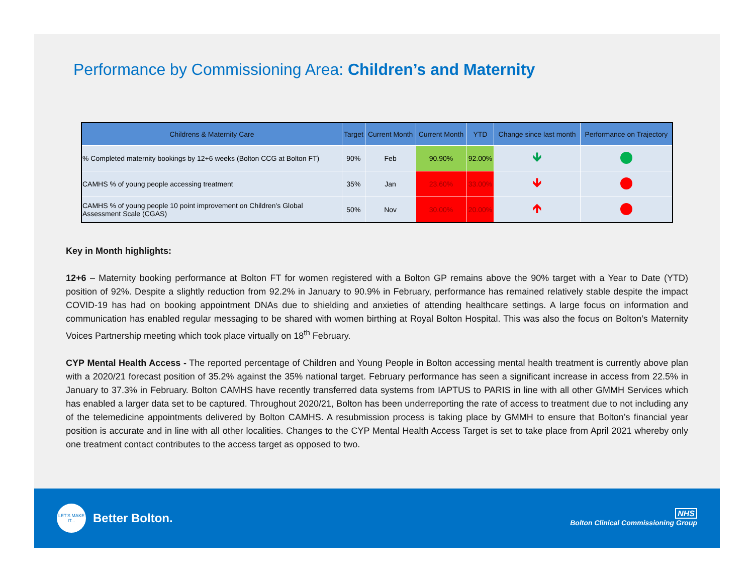Performance by Commissioning Area: Children’s and Maternity
| Childrens & Maternity Care | Target | Current Month | Current Month | YTD | Change since last month | Performance on Trajectory |
| --- | --- | --- | --- | --- | --- | --- |
| % Completed maternity bookings by 12+6 weeks (Bolton CCG at Bolton FT) | 90% | Feb | 90.90% | 92.00% | 🡻 | |
| CAMHS % of young people accessing treatment | 35% | Jan | 23.60% | 33.00% | 🡻 | |
| CAMHS % of young people 10 point improvement on Children’s Global Assessment Scale (CGAS) | 50% | Nov | 30.00% | 20.00% | 🡹 | |
Key in Month highlights:
12+6 – Maternity booking performance at Bolton FT for women registered with a Bolton GP remains above the 90% target with a Year to Date (YTD) position of 92%. Despite a slightly reduction from 92.2% in January to 90.9% in February, performance has remained relatively stable despite the impact COVID-19 has had on booking appointment DNAs due to shielding and anxieties of attending healthcare settings. A large focus on information and communication has enabled regular messaging to be shared with women birthing at Royal Bolton Hospital. This was also the focus on Bolton’s Maternity Voices Partnership meeting which took place virtually on 18<sup>th</sup> February.
CYP Mental Health Access - The reported percentage of Children and Young People in Bolton accessing mental health treatment is currently above plan with a 2020/21 forecast position of 35.2% against the 35% national target. February performance has seen a significant increase in access from 22.5% in January to 37.3% in February. Bolton CAMHS have recently transferred data systems from IAPTUS to PARIS in line with all other GMMH Services which has enabled a larger data set to be captured. Throughout 2020/21, Bolton has been underreporting the rate of access to treatment due to not including any of the telemedicine appointments delivered by Bolton CAMHS. A resubmission process is taking place by GMMH to ensure that Bolton’s financial year position is accurate and in line with all other localities. Changes to the CYP Mental Health Access Target is set to take place from April 2021 whereby only one treatment contact contributes to the access target as opposed to two.
LET'S MAKE IT... Better Bolton.
NHS
Bolton Clinical Commissioning Group